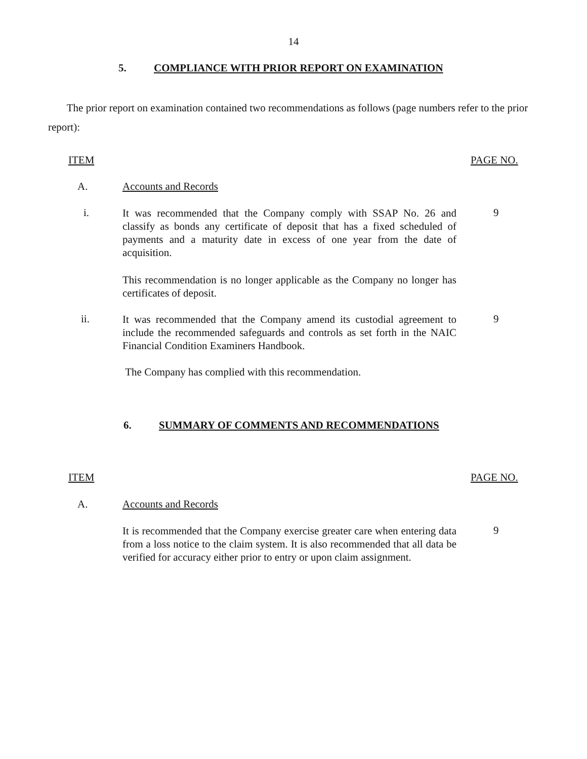14
5. COMPLIANCE WITH PRIOR REPORT ON EXAMINATION
The prior report on examination contained two recommendations as follows (page numbers refer to the prior report):
ITEM PAGE NO.
A. Accounts and Records
i.
It was recommended that the Company comply with SSAP No. 26 and classify as bonds any certificate of deposit that has a fixed scheduled of payments and a maturity date in excess of one year from the date of acquisition.
9
This recommendation is no longer applicable as the Company no longer has certificates of deposit.
ii.
It was recommended that the Company amend its custodial agreement to include the recommended safeguards and controls as set forth in the NAIC Financial Condition Examiners Handbook.
9
The Company has complied with this recommendation.
6. SUMMARY OF COMMENTS AND RECOMMENDATIONS
ITEM PAGE NO.
A. Accounts and Records
It is recommended that the Company exercise greater care when entering data from a loss notice to the claim system. It is also recommended that all data be verified for accuracy either prior to entry or upon claim assignment.
9